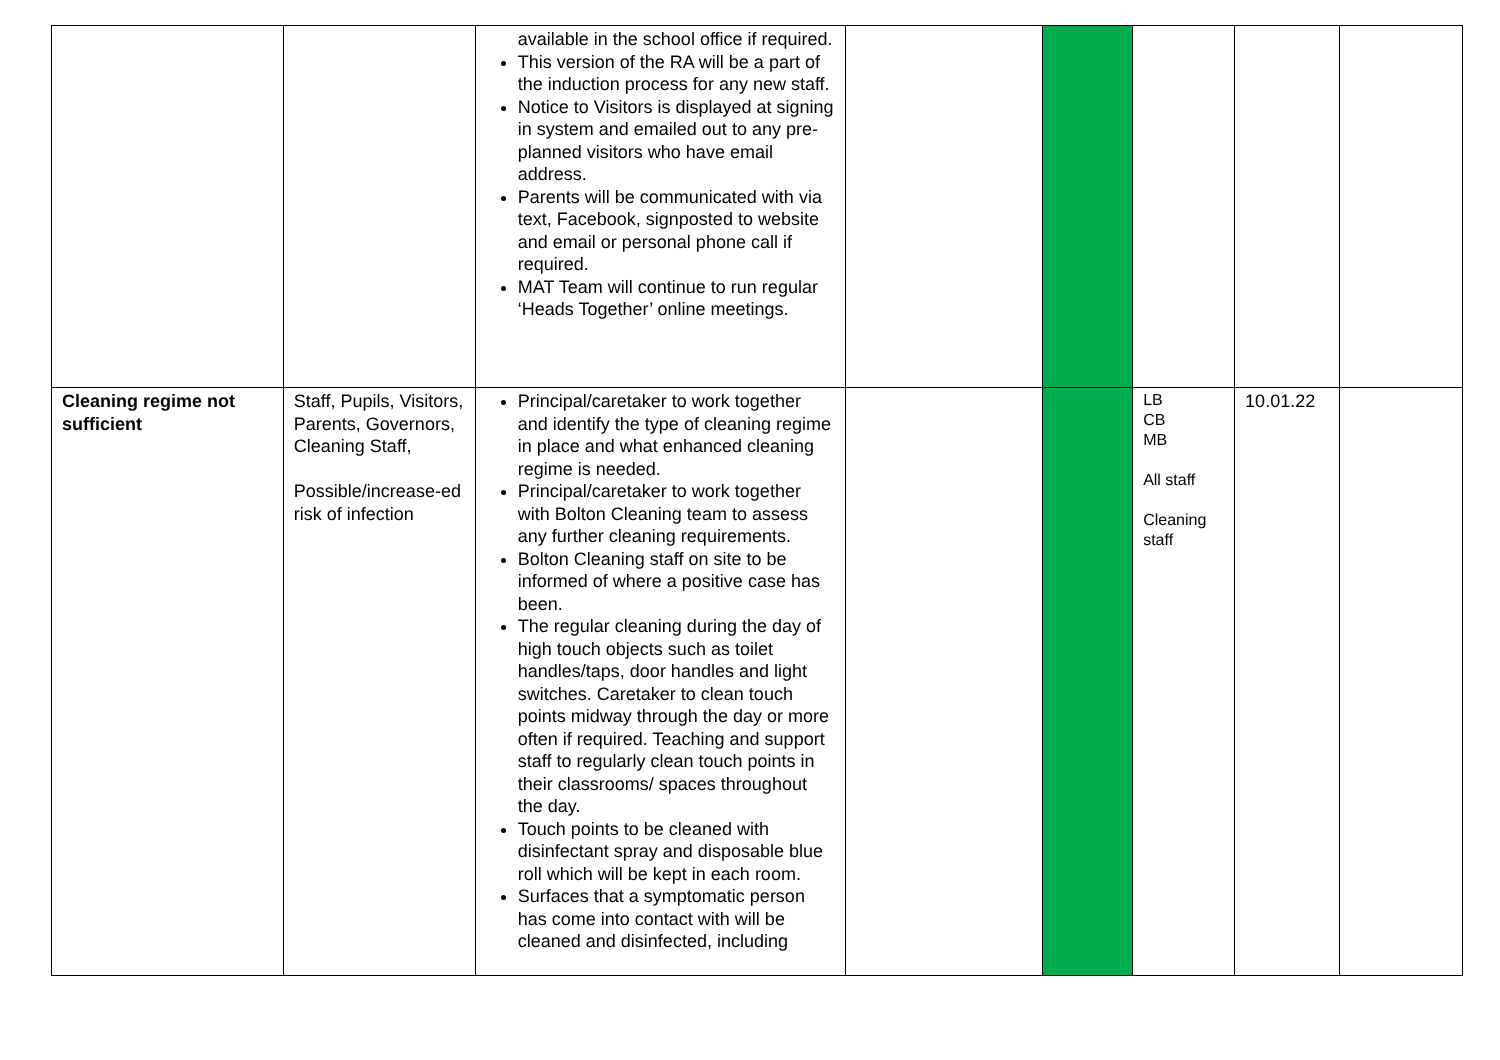| | | available in the school office if required. This version of the RA will be a part of the induction process for any new staff. Notice to Visitors is displayed at signing in system and emailed out to any pre-planned visitors who have email address. Parents will be communicated with via text, Facebook, signposted to website and email or personal phone call if required. MAT Team will continue to run regular ‘Heads Together’ online meetings. | | | | | |
| Cleaning regime not sufficient | Staff, Pupils, Visitors, Parents, Governors, Cleaning Staff, Possible/increase-ed risk of infection | Principal/caretaker to work together and identify the type of cleaning regime in place and what enhanced cleaning regime is needed. Principal/caretaker to work together with Bolton Cleaning team to assess any further cleaning requirements. Bolton Cleaning staff on site to be informed of where a positive case has been. The regular cleaning during the day of high touch objects such as toilet handles/taps, door handles and light switches. Caretaker to clean touch points midway through the day or more often if required. Teaching and support staff to regularly clean touch points in their classrooms/ spaces throughout the day. Touch points to be cleaned with disinfectant spray and disposable blue roll which will be kept in each room. Surfaces that a symptomatic person has come into contact with will be cleaned and disinfected, including | | | LB CB MB All staff Cleaning staff | 10.01.22 | |